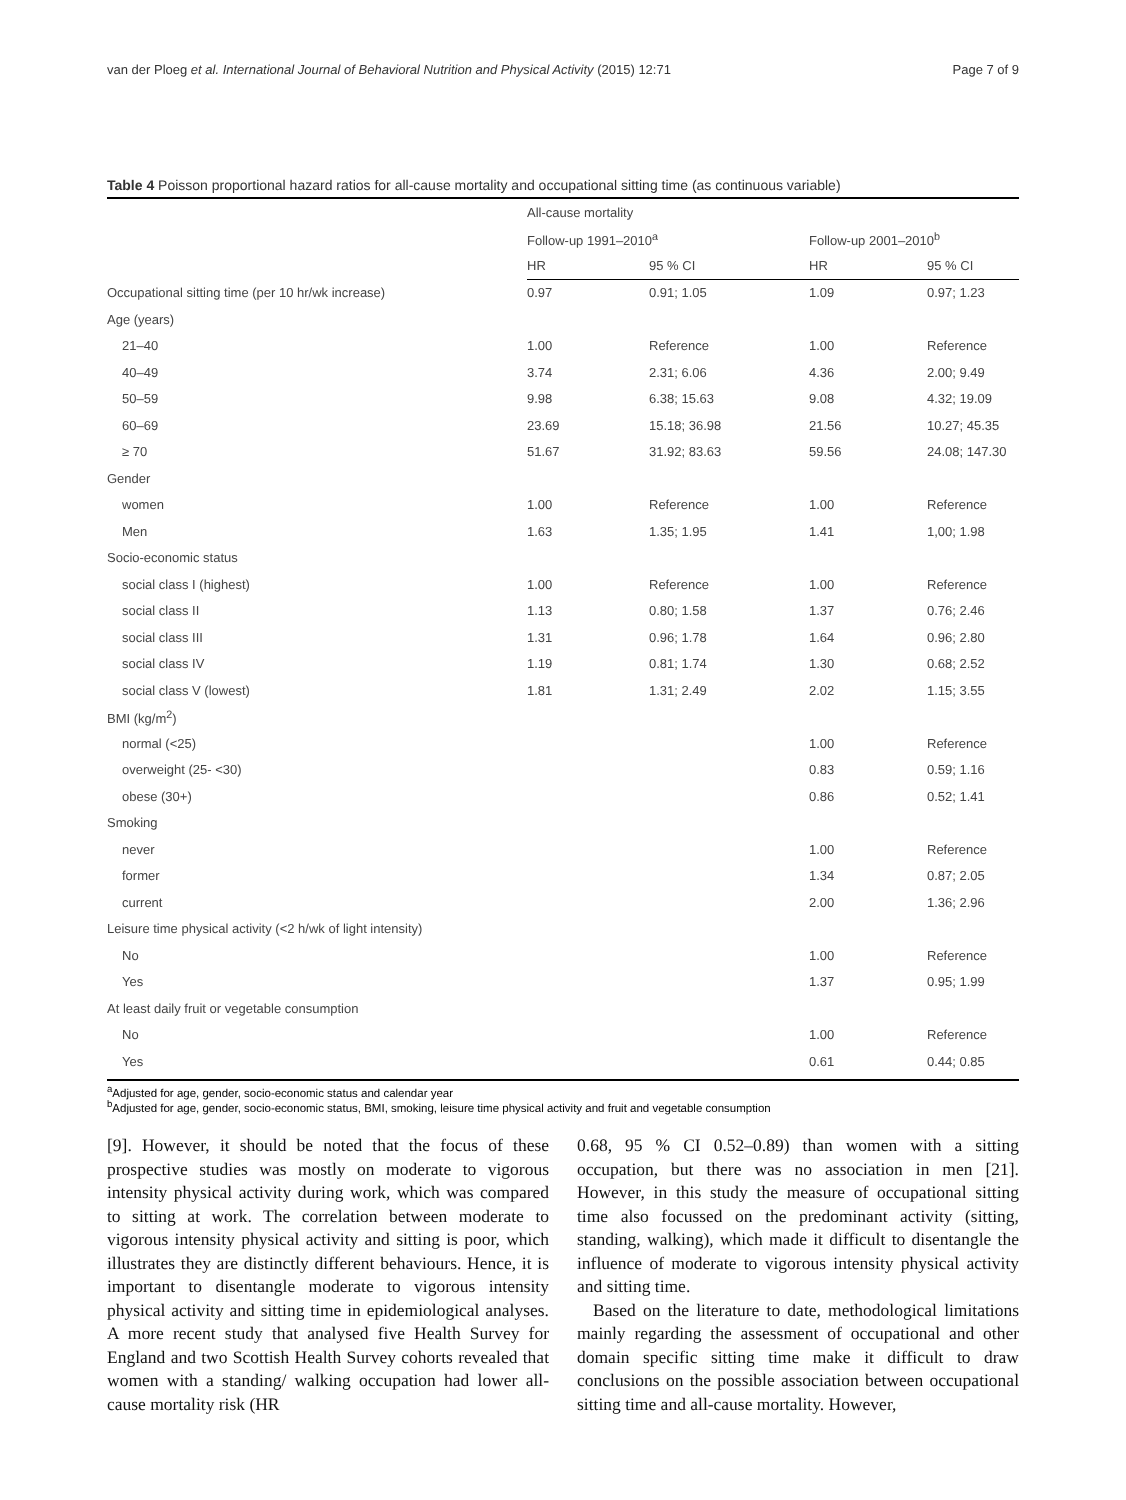van der Ploeg et al. International Journal of Behavioral Nutrition and Physical Activity (2015) 12:71 Page 7 of 9
Table 4 Poisson proportional hazard ratios for all-cause mortality and occupational sitting time (as continuous variable)
| | All-cause mortality | | | |
| --- | --- | --- | --- | --- |
| | Follow-up 1991–2010<sup>a</sup> | | Follow-up 2001–2010<sup>b</sup> | |
| | HR | 95 % CI | HR | 95 % CI |
| Occupational sitting time (per 10 hr/wk increase) | 0.97 | 0.91; 1.05 | 1.09 | 0.97; 1.23 |
| Age (years) | | | | |
| 21–40 | 1.00 | Reference | 1.00 | Reference |
| 40–49 | 3.74 | 2.31; 6.06 | 4.36 | 2.00; 9.49 |
| 50–59 | 9.98 | 6.38; 15.63 | 9.08 | 4.32; 19.09 |
| 60–69 | 23.69 | 15.18; 36.98 | 21.56 | 10.27; 45.35 |
| ≥ 70 | 51.67 | 31.92; 83.63 | 59.56 | 24.08; 147.30 |
| Gender | | | | |
| women | 1.00 | Reference | 1.00 | Reference |
| Men | 1.63 | 1.35; 1.95 | 1.41 | 1,00; 1.98 |
| Socio-economic status | | | | |
| social class I (highest) | 1.00 | Reference | 1.00 | Reference |
| social class II | 1.13 | 0.80; 1.58 | 1.37 | 0.76; 2.46 |
| social class III | 1.31 | 0.96; 1.78 | 1.64 | 0.96; 2.80 |
| social class IV | 1.19 | 0.81; 1.74 | 1.30 | 0.68; 2.52 |
| social class V (lowest) | 1.81 | 1.31; 2.49 | 2.02 | 1.15; 3.55 |
| BMI (kg/m<sup>2</sup>) | | | | |
| normal (<25) | | | 1.00 | Reference |
| overweight (25- <30) | | | 0.83 | 0.59; 1.16 |
| obese (30+) | | | 0.86 | 0.52; 1.41 |
| Smoking | | | | |
| never | | | 1.00 | Reference |
| former | | | 1.34 | 0.87; 2.05 |
| current | | | 2.00 | 1.36; 2.96 |
| Leisure time physical activity (<2 h/wk of light intensity) | | | | |
| No | | | 1.00 | Reference |
| Yes | | | 1.37 | 0.95; 1.99 |
| At least daily fruit or vegetable consumption | | | | |
| No | | | 1.00 | Reference |
| Yes | | | 0.61 | 0.44; 0.85 |
<sup>a</sup> Adjusted for age, gender, socio-economic status and calendar year
<sup>b</sup> Adjusted for age, gender, socio-economic status, BMI, smoking, leisure time physical activity and fruit and vegetable consumption
[9]. However, it should be noted that the focus of these prospective studies was mostly on moderate to vigorous intensity physical activity during work, which was compared to sitting at work. The correlation between moderate to vigorous intensity physical activity and sitting is poor, which illustrates they are distinctly different behaviours. Hence, it is important to disentangle moderate to vigorous intensity physical activity and sitting time in epidemiological analyses. A more recent study that analysed five Health Survey for England and two Scottish Health Survey cohorts revealed that women with a standing/ walking occupation had lower all-cause mortality risk (HR
0.68, 95 % CI 0.52–0.89) than women with a sitting occupation, but there was no association in men [21]. However, in this study the measure of occupational sitting time also focussed on the predominant activity (sitting, standing, walking), which made it difficult to disentangle the influence of moderate to vigorous intensity physical activity and sitting time.
Based on the literature to date, methodological limitations mainly regarding the assessment of occupational and other domain specific sitting time make it difficult to draw conclusions on the possible association between occupational sitting time and all-cause mortality. However,